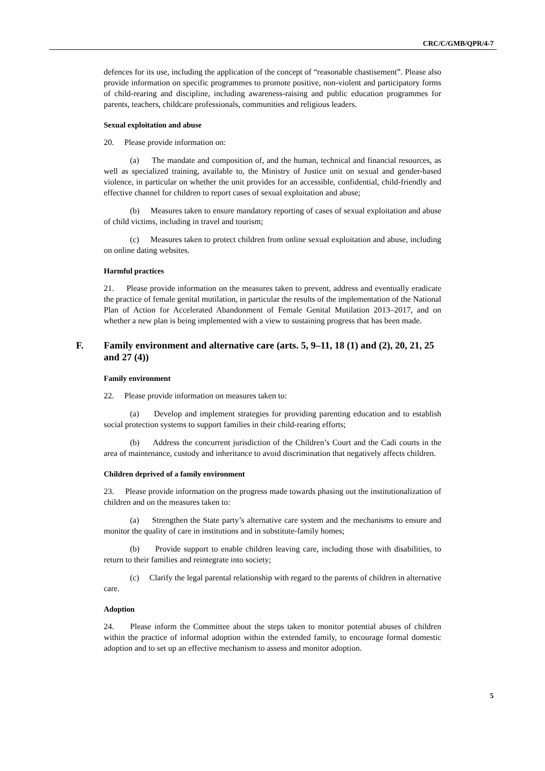CRC/C/GMB/QPR/4-7
defences for its use, including the application of the concept of “reasonable chastisement”. Please also provide information on specific programmes to promote positive, non-violent and participatory forms of child-rearing and discipline, including awareness-raising and public education programmes for parents, teachers, childcare professionals, communities and religious leaders.
Sexual exploitation and abuse
20. Please provide information on:
(a) The mandate and composition of, and the human, technical and financial resources, as well as specialized training, available to, the Ministry of Justice unit on sexual and gender-based violence, in particular on whether the unit provides for an accessible, confidential, child-friendly and effective channel for children to report cases of sexual exploitation and abuse;
(b) Measures taken to ensure mandatory reporting of cases of sexual exploitation and abuse of child victims, including in travel and tourism;
(c) Measures taken to protect children from online sexual exploitation and abuse, including on online dating websites.
Harmful practices
21. Please provide information on the measures taken to prevent, address and eventually eradicate the practice of female genital mutilation, in particular the results of the implementation of the National Plan of Action for Accelerated Abandonment of Female Genital Mutilation 2013–2017, and on whether a new plan is being implemented with a view to sustaining progress that has been made.
F. Family environment and alternative care (arts. 5, 9–11, 18 (1) and (2), 20, 21, 25 and 27 (4))
Family environment
22. Please provide information on measures taken to:
(a) Develop and implement strategies for providing parenting education and to establish social protection systems to support families in their child-rearing efforts;
(b) Address the concurrent jurisdiction of the Children’s Court and the Cadi courts in the area of maintenance, custody and inheritance to avoid discrimination that negatively affects children.
Children deprived of a family environment
23. Please provide information on the progress made towards phasing out the institutionalization of children and on the measures taken to:
(a) Strengthen the State party’s alternative care system and the mechanisms to ensure and monitor the quality of care in institutions and in substitute-family homes;
(b) Provide support to enable children leaving care, including those with disabilities, to return to their families and reintegrate into society;
(c) Clarify the legal parental relationship with regard to the parents of children in alternative care.
Adoption
24. Please inform the Committee about the steps taken to monitor potential abuses of children within the practice of informal adoption within the extended family, to encourage formal domestic adoption and to set up an effective mechanism to assess and monitor adoption.
5